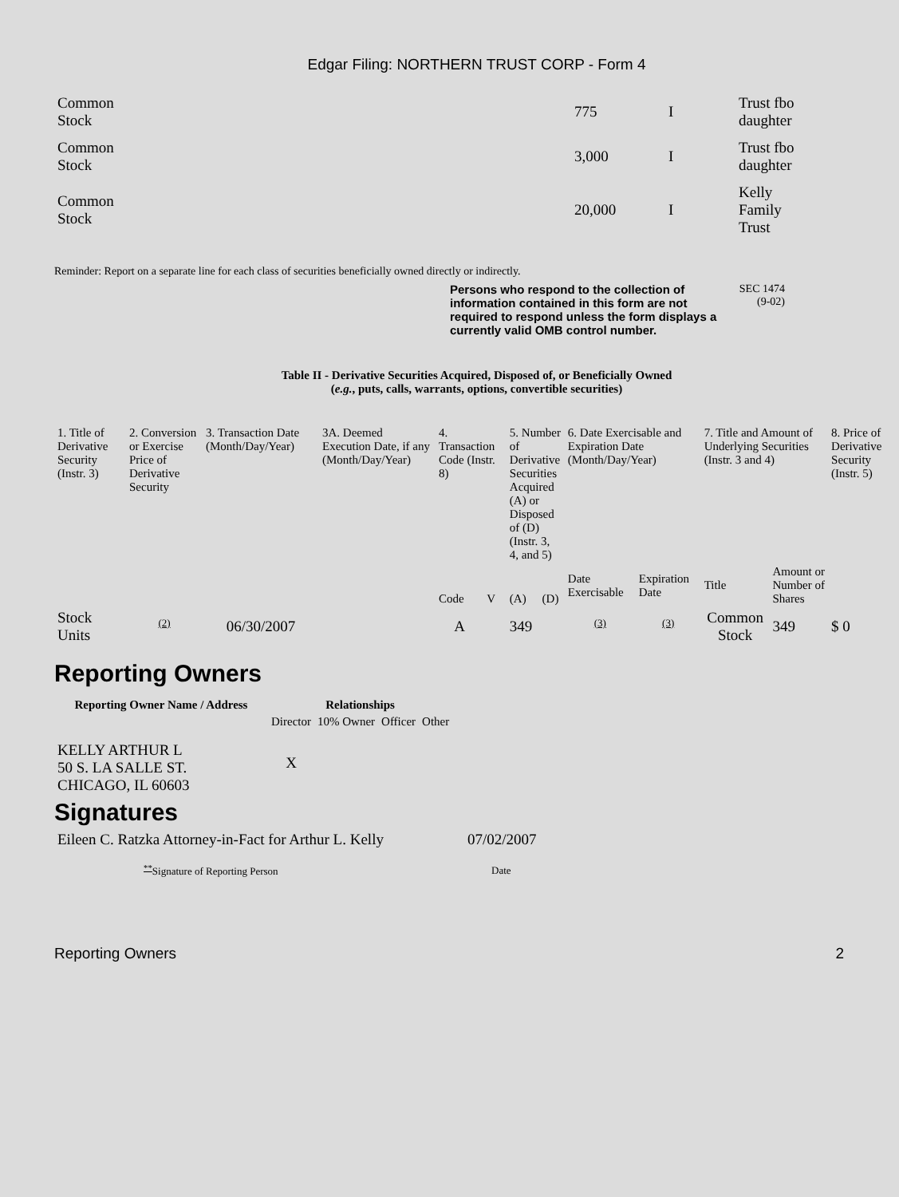Edgar Filing: NORTHERN TRUST CORP - Form 4
| Common Stock | 775 | I | Trust fbo daughter |
| Common Stock | 3,000 | I | Trust fbo daughter |
| Common Stock | 20,000 | I | Kelly Family Trust |
Reminder: Report on a separate line for each class of securities beneficially owned directly or indirectly.
Persons who respond to the collection of information contained in this form are not required to respond unless the form displays a currently valid OMB control number.
SEC 1474
(9-02)
Table II - Derivative Securities Acquired, Disposed of, or Beneficially Owned
(e.g., puts, calls, warrants, options, convertible securities)
| 1. Title of Derivative Security (Instr. 3) | 2. Conversion or Exercise Price of Derivative Security | 3. Transaction Date (Month/Day/Year) | 3A. Deemed Execution Date, if any (Month/Day/Year) | 4. Transaction Code (Instr. 8) | | 5. Number of Derivative Securities Acquired (A) or Disposed of (D) (Instr. 3, 4, and 5) | | 6. Date Exercisable and Expiration Date (Month/Day/Year) | | 7. Title and Amount of Underlying Securities (Instr. 3 and 4) | | 8. Price of Derivative Security (Instr. 5) |
| --- | --- | --- | --- | --- | --- | --- | --- | --- | --- | --- | --- | --- |
| | | | | Code | V | (A) | (D) | Date Exercisable | Expiration Date | Title | Amount or Number of Shares | |
| Stock Units | <sup>(2)</sup> | 06/30/2007 | | A | | 349 | | <sup>(3)</sup> | <sup>(3)</sup> | Common Stock | 349 | $ 0 |
Reporting Owners
| Reporting Owner Name / Address | Relationships | | | |
| --- | --- | --- | --- | --- |
| | Director | 10% Owner | Officer | Other |
| KELLY ARTHUR L 50 S. LA SALLE ST. CHICAGO, IL 60603 | X | | | |
Signatures
| Eileen C. Ratzka Attorney-in-Fact for Arthur L. Kelly | 07/02/2007 |
| <sup>**</sup> Signature of Reporting Person | Date |
Reporting Owners 2